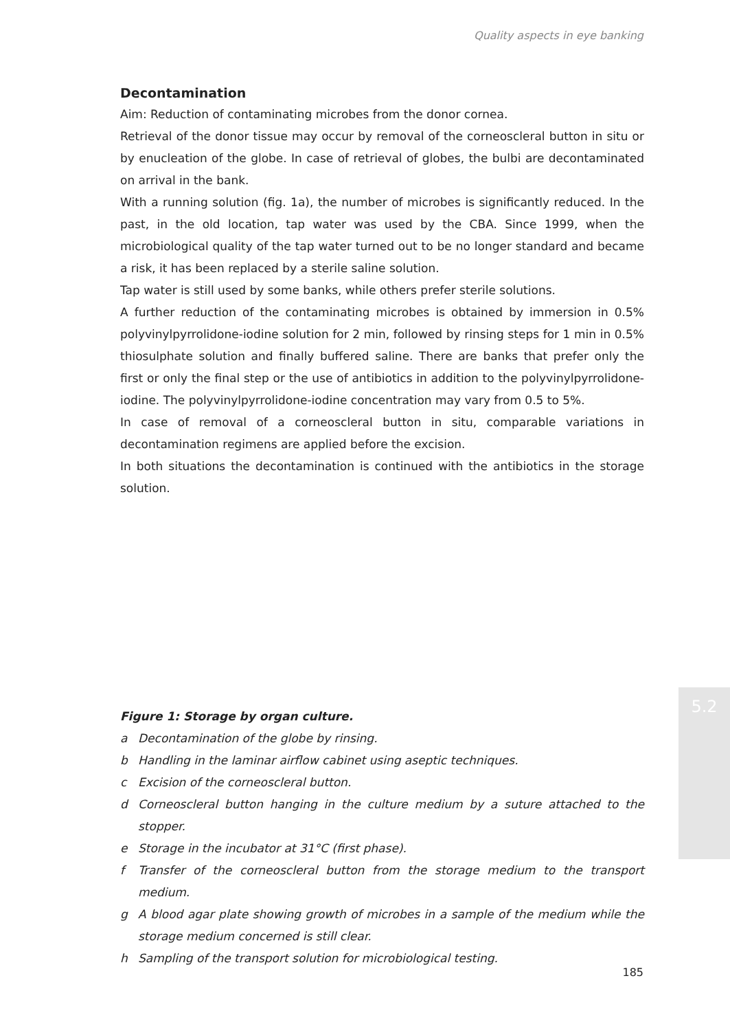Quality aspects in eye banking
5.2
Decontamination
Aim: Reduction of contaminating microbes from the donor cornea.
Retrieval of the donor tissue may occur by removal of the corneoscleral button in situ or by enucleation of the globe. In case of retrieval of globes, the bulbi are decontaminated on arrival in the bank.
With a running solution (fig. 1a), the number of microbes is significantly reduced. In the past, in the old location, tap water was used by the CBA. Since 1999, when the microbiological quality of the tap water turned out to be no longer standard and became a risk, it has been replaced by a sterile saline solution.
Tap water is still used by some banks, while others prefer sterile solutions.
A further reduction of the contaminating microbes is obtained by immersion in 0.5% polyvinylpyrrolidone-iodine solution for 2 min, followed by rinsing steps for 1 min in 0.5% thiosulphate solution and finally buffered saline. There are banks that prefer only the first or only the final step or the use of antibiotics in addition to the polyvinylpyrrolidone-iodine. The polyvinylpyrrolidone-iodine concentration may vary from 0.5 to 5%.
In case of removal of a corneoscleral button in situ, comparable variations in decontamination regimens are applied before the excision.
In both situations the decontamination is continued with the antibiotics in the storage solution.
Figure 1: Storage by organ culture.
a Decontamination of the globe by rinsing.
b Handling in the laminar airflow cabinet using aseptic techniques.
c Excision of the corneoscleral button.
d Corneoscleral button hanging in the culture medium by a suture attached to the stopper.
e Storage in the incubator at 31°C (first phase).
f Transfer of the corneoscleral button from the storage medium to the transport medium.
g A blood agar plate showing growth of microbes in a sample of the medium while the storage medium concerned is still clear.
h Sampling of the transport solution for microbiological testing.
185